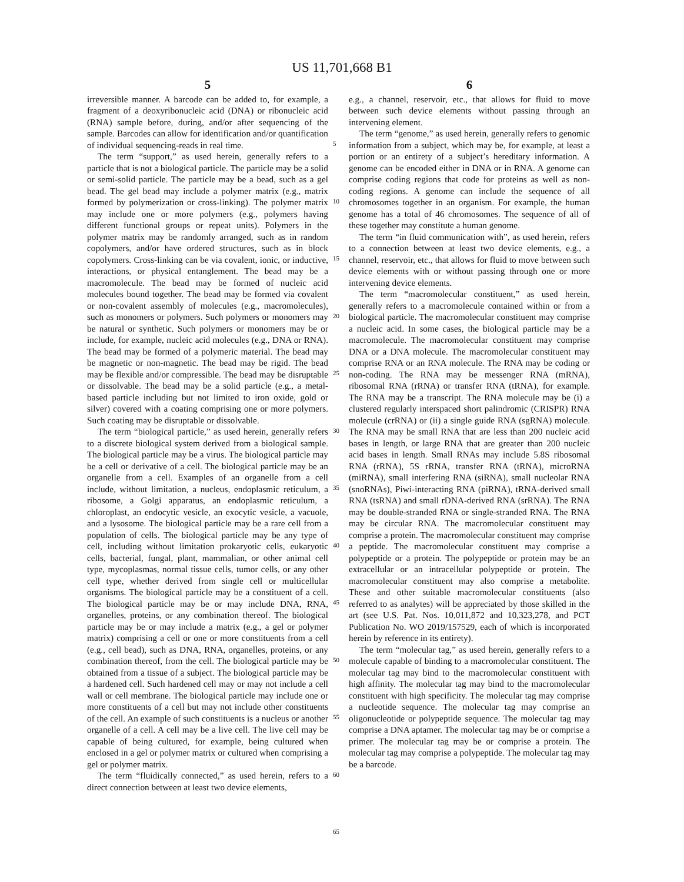US 11,701,668 B1
5
irreversible manner. A barcode can be added to, for example, a fragment of a deoxyribonucleic acid (DNA) or ribonucleic acid (RNA) sample before, during, and/or after sequencing of the sample. Barcodes can allow for identification and/or quantification of individual sequencing-reads in real time.
The term “support,” as used herein, generally refers to a particle that is not a biological particle. The particle may be a solid or semi-solid particle. The particle may be a bead, such as a gel bead. The gel bead may include a polymer matrix (e.g., matrix formed by polymerization or cross-linking). The polymer matrix may include one or more polymers (e.g., polymers having different functional groups or repeat units). Polymers in the polymer matrix may be randomly arranged, such as in random copolymers, and/or have ordered structures, such as in block copolymers. Cross-linking can be via covalent, ionic, or inductive, interactions, or physical entanglement. The bead may be a macromolecule. The bead may be formed of nucleic acid molecules bound together. The bead may be formed via covalent or non-covalent assembly of molecules (e.g., macromolecules), such as monomers or polymers. Such polymers or monomers may be natural or synthetic. Such polymers or monomers may be or include, for example, nucleic acid molecules (e.g., DNA or RNA). The bead may be formed of a polymeric material. The bead may be magnetic or non-magnetic. The bead may be rigid. The bead may be flexible and/or compressible. The bead may be disruptable or dissolvable. The bead may be a solid particle (e.g., a metal-based particle including but not limited to iron oxide, gold or silver) covered with a coating comprising one or more polymers. Such coating may be disruptable or dissolvable.
The term “biological particle,” as used herein, generally refers to a discrete biological system derived from a biological sample. The biological particle may be a virus. The biological particle may be a cell or derivative of a cell. The biological particle may be an organelle from a cell. Examples of an organelle from a cell include, without limitation, a nucleus, endoplasmic reticulum, a ribosome, a Golgi apparatus, an endoplasmic reticulum, a chloroplast, an endocytic vesicle, an exocytic vesicle, a vacuole, and a lysosome. The biological particle may be a rare cell from a population of cells. The biological particle may be any type of cell, including without limitation prokaryotic cells, eukaryotic cells, bacterial, fungal, plant, mammalian, or other animal cell type, mycoplasmas, normal tissue cells, tumor cells, or any other cell type, whether derived from single cell or multicellular organisms. The biological particle may be a constituent of a cell. The biological particle may be or may include DNA, RNA, organelles, proteins, or any combination thereof. The biological particle may be or may include a matrix (e.g., a gel or polymer matrix) comprising a cell or one or more constituents from a cell (e.g., cell bead), such as DNA, RNA, organelles, proteins, or any combination thereof, from the cell. The biological particle may be obtained from a tissue of a subject. The biological particle may be a hardened cell. Such hardened cell may or may not include a cell wall or cell membrane. The biological particle may include one or more constituents of a cell but may not include other constituents of the cell. An example of such constituents is a nucleus or another organelle of a cell. A cell may be a live cell. The live cell may be capable of being cultured, for example, being cultured when enclosed in a gel or polymer matrix or cultured when comprising a gel or polymer matrix.
The term “fluidically connected,” as used herein, refers to a direct connection between at least two device elements,
5
10
15
20
25
30
35
40
45
50
55
60
65
6
e.g., a channel, reservoir, etc., that allows for fluid to move between such device elements without passing through an intervening element.
The term “genome,” as used herein, generally refers to genomic information from a subject, which may be, for example, at least a portion or an entirety of a subject’s hereditary information. A genome can be encoded either in DNA or in RNA. A genome can comprise coding regions that code for proteins as well as non-coding regions. A genome can include the sequence of all chromosomes together in an organism. For example, the human genome has a total of 46 chromosomes. The sequence of all of these together may constitute a human genome.
The term “in fluid communication with”, as used herein, refers to a connection between at least two device elements, e.g., a channel, reservoir, etc., that allows for fluid to move between such device elements with or without passing through one or more intervening device elements.
The term “macromolecular constituent,” as used herein, generally refers to a macromolecule contained within or from a biological particle. The macromolecular constituent may comprise a nucleic acid. In some cases, the biological particle may be a macromolecule. The macromolecular constituent may comprise DNA or a DNA molecule. The macromolecular constituent may comprise RNA or an RNA molecule. The RNA may be coding or non-coding. The RNA may be messenger RNA (mRNA), ribosomal RNA (rRNA) or transfer RNA (tRNA), for example. The RNA may be a transcript. The RNA molecule may be (i) a clustered regularly interspaced short palindromic (CRISPR) RNA molecule (crRNA) or (ii) a single guide RNA (sgRNA) molecule. The RNA may be small RNA that are less than 200 nucleic acid bases in length, or large RNA that are greater than 200 nucleic acid bases in length. Small RNAs may include 5.8S ribosomal RNA (rRNA), 5S rRNA, transfer RNA (tRNA), microRNA (miRNA), small interfering RNA (siRNA), small nucleolar RNA (snoRNAs), Piwi-interacting RNA (piRNA), tRNA-derived small RNA (tsRNA) and small rDNA-derived RNA (srRNA). The RNA may be double-stranded RNA or single-stranded RNA. The RNA may be circular RNA. The macromolecular constituent may comprise a protein. The macromolecular constituent may comprise a peptide. The macromolecular constituent may comprise a polypeptide or a protein. The polypeptide or protein may be an extracellular or an intracellular polypeptide or protein. The macromolecular constituent may also comprise a metabolite. These and other suitable macromolecular constituents (also referred to as analytes) will be appreciated by those skilled in the art (see U.S. Pat. Nos. 10,011,872 and 10,323,278, and PCT Publication No. WO 2019/157529, each of which is incorporated herein by reference in its entirety).
The term “molecular tag,” as used herein, generally refers to a molecule capable of binding to a macromolecular constituent. The molecular tag may bind to the macromolecular constituent with high affinity. The molecular tag may bind to the macromolecular constituent with high specificity. The molecular tag may comprise a nucleotide sequence. The molecular tag may comprise an oligonucleotide or polypeptide sequence. The molecular tag may comprise a DNA aptamer. The molecular tag may be or comprise a primer. The molecular tag may be or comprise a protein. The molecular tag may comprise a polypeptide. The molecular tag may be a barcode.